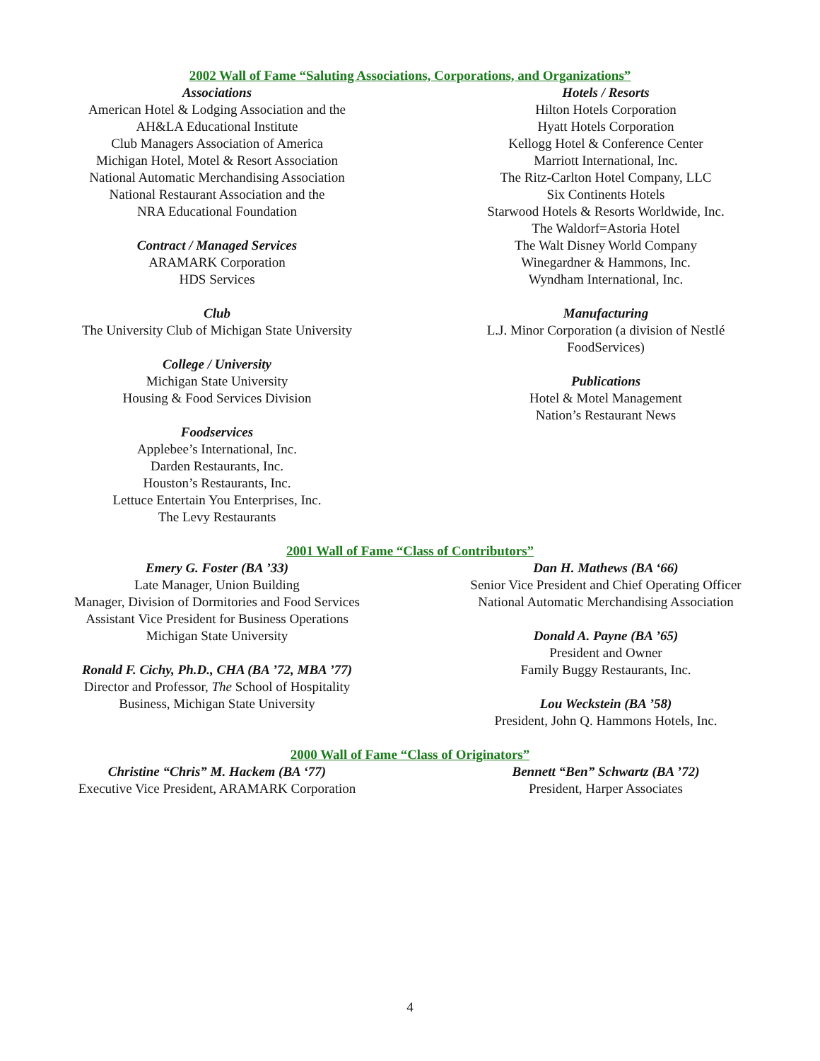2002 Wall of Fame “Saluting Associations, Corporations, and Organizations”
Associations
American Hotel & Lodging Association and the
AH&LA Educational Institute
Club Managers Association of America
Michigan Hotel, Motel & Resort Association
National Automatic Merchandising Association
National Restaurant Association and the
NRA Educational Foundation
Contract / Managed Services
ARAMARK Corporation
HDS Services
Club
The University Club of Michigan State University
College / University
Michigan State University
Housing & Food Services Division
Foodservices
Applebee’s International, Inc.
Darden Restaurants, Inc.
Houston’s Restaurants, Inc.
Lettuce Entertain You Enterprises, Inc.
The Levy Restaurants
Hotels / Resorts
Hilton Hotels Corporation
Hyatt Hotels Corporation
Kellogg Hotel & Conference Center
Marriott International, Inc.
The Ritz-Carlton Hotel Company, LLC
Six Continents Hotels
Starwood Hotels & Resorts Worldwide, Inc.
The Waldorf=Astoria Hotel
The Walt Disney World Company
Winegardner & Hammons, Inc.
Wyndham International, Inc.
Manufacturing
L.J. Minor Corporation (a division of Nestlé
FoodServices)
Publications
Hotel & Motel Management
Nation’s Restaurant News
2001 Wall of Fame “Class of Contributors”
Emery G. Foster (BA ’33)
Late Manager, Union Building
Manager, Division of Dormitories and Food Services
Assistant Vice President for Business Operations
Michigan State University
Ronald F. Cichy, Ph.D., CHA (BA ’72, MBA ’77)
Director and Professor, The School of Hospitality
Business, Michigan State University
Dan H. Mathews (BA ‘66)
Senior Vice President and Chief Operating Officer
National Automatic Merchandising Association
Donald A. Payne (BA ’65)
President and Owner
Family Buggy Restaurants, Inc.
Lou Weckstein (BA ’58)
President, John Q. Hammons Hotels, Inc.
2000 Wall of Fame “Class of Originators”
Christine “Chris” M. Hackem (BA ‘77)
Executive Vice President, ARAMARK Corporation
Bennett “Ben” Schwartz (BA ’72)
President, Harper Associates
4